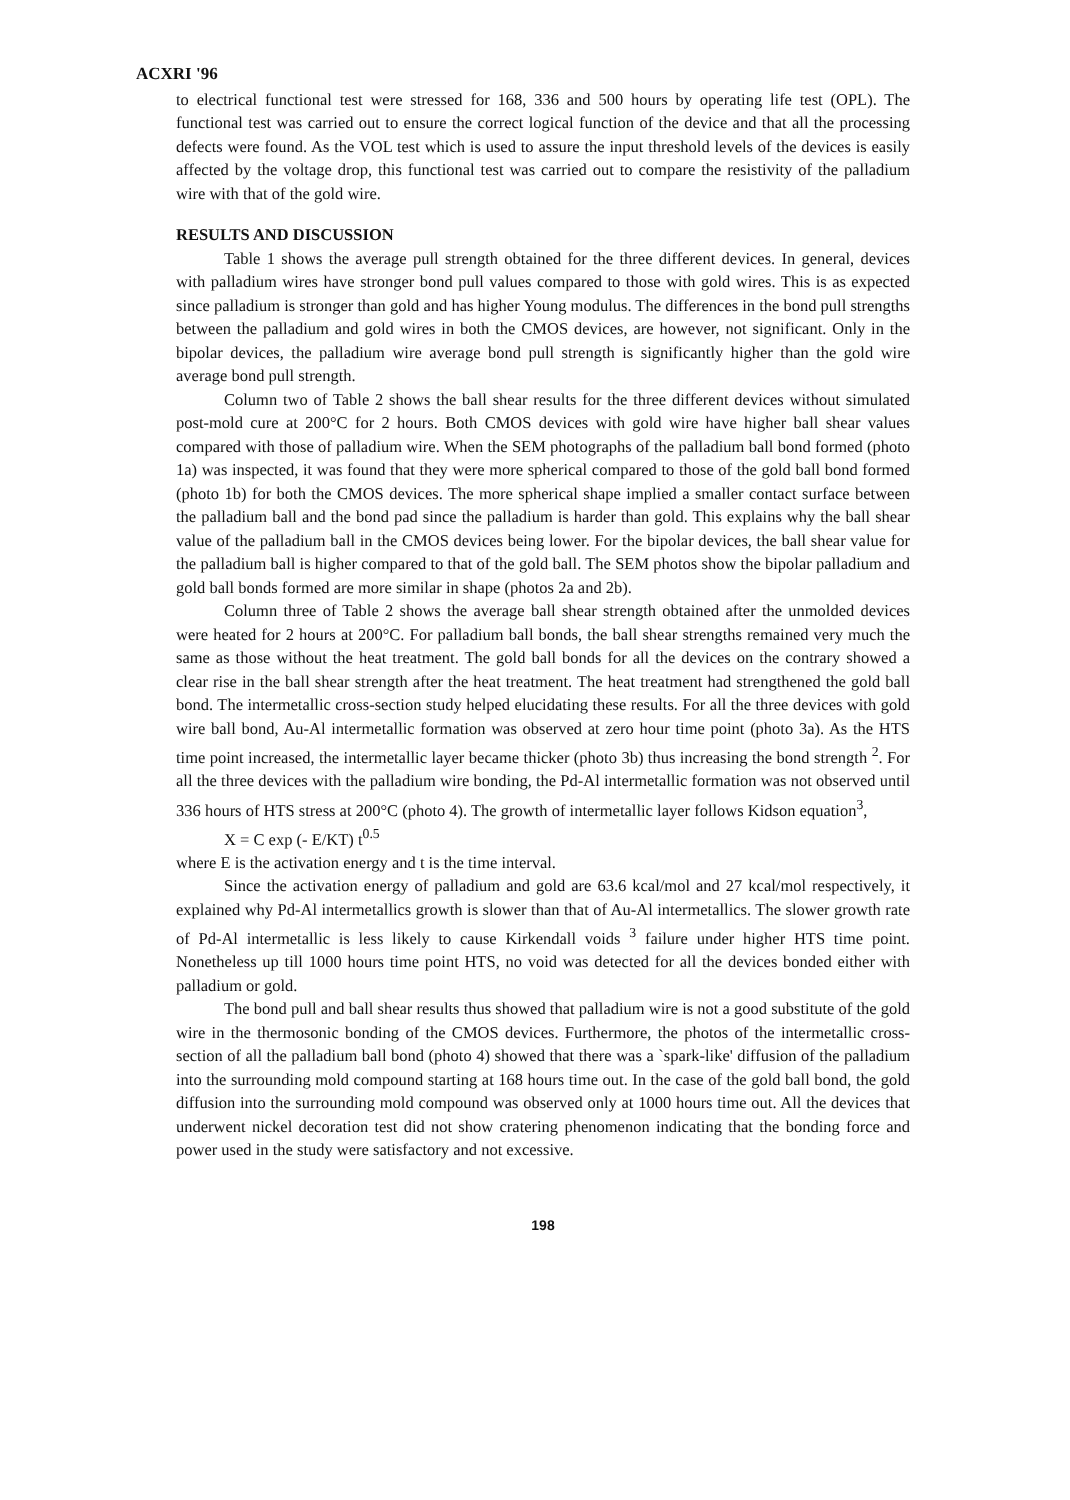ACXRI '96
to electrical functional test were stressed for 168, 336 and 500 hours by operating life test (OPL). The functional test was carried out to ensure the correct logical function of the device and that all the processing defects were found. As the VOL test which is used to assure the input threshold levels of the devices is easily affected by the voltage drop, this functional test was carried out to compare the resistivity of the palladium wire with that of the gold wire.
RESULTS AND DISCUSSION
Table 1 shows the average pull strength obtained for the three different devices. In general, devices with palladium wires have stronger bond pull values compared to those with gold wires. This is as expected since palladium is stronger than gold and has higher Young modulus. The differences in the bond pull strengths between the palladium and gold wires in both the CMOS devices, are however, not significant. Only in the bipolar devices, the palladium wire average bond pull strength is significantly higher than the gold wire average bond pull strength.
Column two of Table 2 shows the ball shear results for the three different devices without simulated post-mold cure at 200°C for 2 hours. Both CMOS devices with gold wire have higher ball shear values compared with those of palladium wire. When the SEM photographs of the palladium ball bond formed (photo 1a) was inspected, it was found that they were more spherical compared to those of the gold ball bond formed (photo 1b) for both the CMOS devices. The more spherical shape implied a smaller contact surface between the palladium ball and the bond pad since the palladium is harder than gold. This explains why the ball shear value of the palladium ball in the CMOS devices being lower. For the bipolar devices, the ball shear value for the palladium ball is higher compared to that of the gold ball. The SEM photos show the bipolar palladium and gold ball bonds formed are more similar in shape (photos 2a and 2b).
Column three of Table 2 shows the average ball shear strength obtained after the unmolded devices were heated for 2 hours at 200°C. For palladium ball bonds, the ball shear strengths remained very much the same as those without the heat treatment. The gold ball bonds for all the devices on the contrary showed a clear rise in the ball shear strength after the heat treatment. The heat treatment had strengthened the gold ball bond. The intermetallic cross-section study helped elucidating these results. For all the three devices with gold wire ball bond, Au-Al intermetallic formation was observed at zero hour time point (photo 3a). As the HTS time point increased, the intermetallic layer became thicker (photo 3b) thus increasing the bond strength <sup>2</sup>. For all the three devices with the palladium wire bonding, the Pd-Al intermetallic formation was not observed until 336 hours of HTS stress at 200°C (photo 4). The growth of intermetallic layer follows Kidson equation<sup>3</sup>,
X = C exp (- E/KT) t<sup>0.5</sup>
where E is the activation energy and t is the time interval.
Since the activation energy of palladium and gold are 63.6 kcal/mol and 27 kcal/mol respectively, it explained why Pd-Al intermetallics growth is slower than that of Au-Al intermetallics. The slower growth rate of Pd-Al intermetallic is less likely to cause Kirkendall voids <sup>3</sup> failure under higher HTS time point. Nonetheless up till 1000 hours time point HTS, no void was detected for all the devices bonded either with palladium or gold.
The bond pull and ball shear results thus showed that palladium wire is not a good substitute of the gold wire in the thermosonic bonding of the CMOS devices. Furthermore, the photos of the intermetallic cross-section of all the palladium ball bond (photo 4) showed that there was a `spark-like' diffusion of the palladium into the surrounding mold compound starting at 168 hours time out. In the case of the gold ball bond, the gold diffusion into the surrounding mold compound was observed only at 1000 hours time out. All the devices that underwent nickel decoration test did not show cratering phenomenon indicating that the bonding force and power used in the study were satisfactory and not excessive.
198